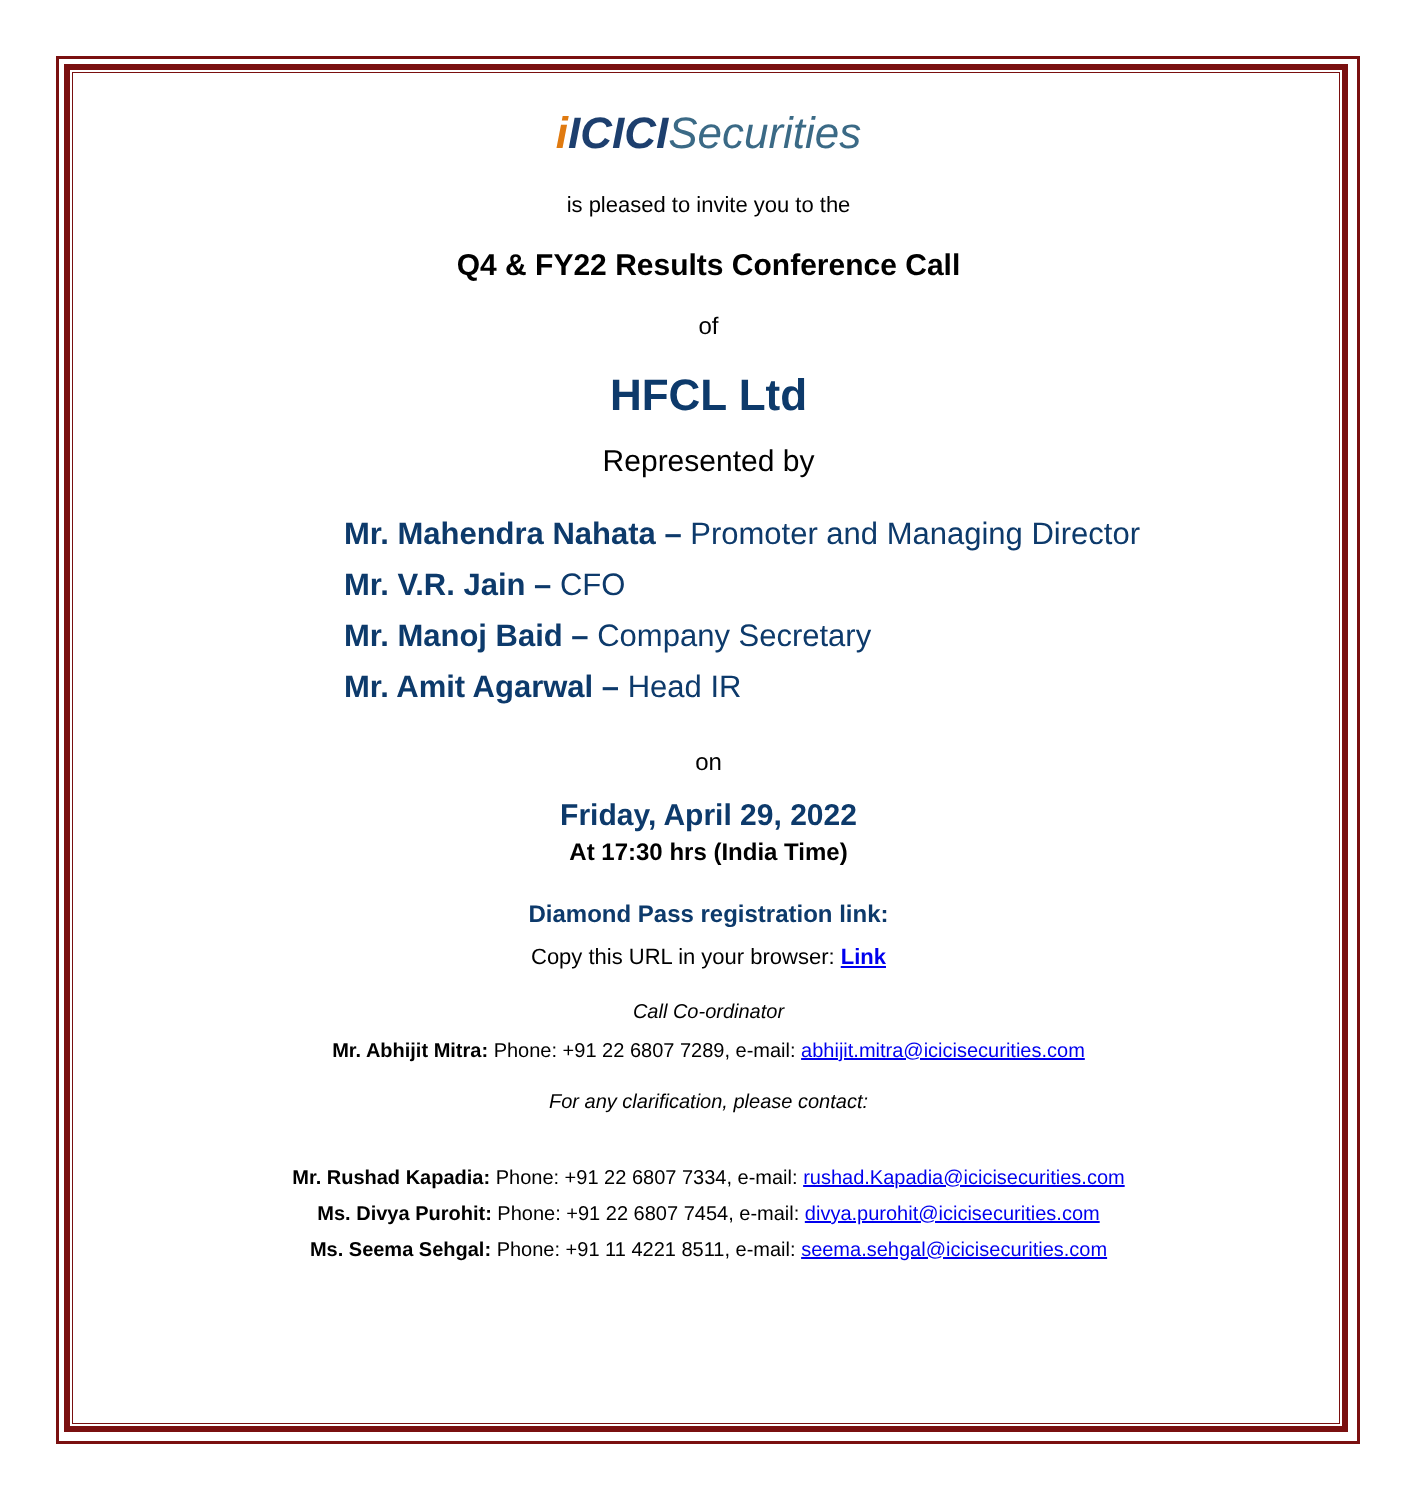i ICICISecurities
is pleased to invite you to the
Q4 & FY22 Results Conference Call
of
HFCL Ltd
Represented by
Mr. Mahendra Nahata – Promoter and Managing Director
Mr. V.R. Jain – CFO
Mr. Manoj Baid – Company Secretary
Mr. Amit Agarwal – Head IR
on
Friday, April 29, 2022
At 17:30 hrs (India Time)
Diamond Pass registration link:
Copy this URL in your browser: Link
Call Co-ordinator
Mr. Abhijit Mitra: Phone: +91 22 6807 7289, e-mail: abhijit.mitra@icicisecurities.com
For any clarification, please contact:
Mr. Rushad Kapadia: Phone: +91 22 6807 7334, e-mail: rushad.Kapadia@icicisecurities.com
Ms. Divya Purohit: Phone: +91 22 6807 7454, e-mail: divya.purohit@icicisecurities.com
Ms. Seema Sehgal: Phone: +91 11 4221 8511, e-mail: seema.sehgal@icicisecurities.com